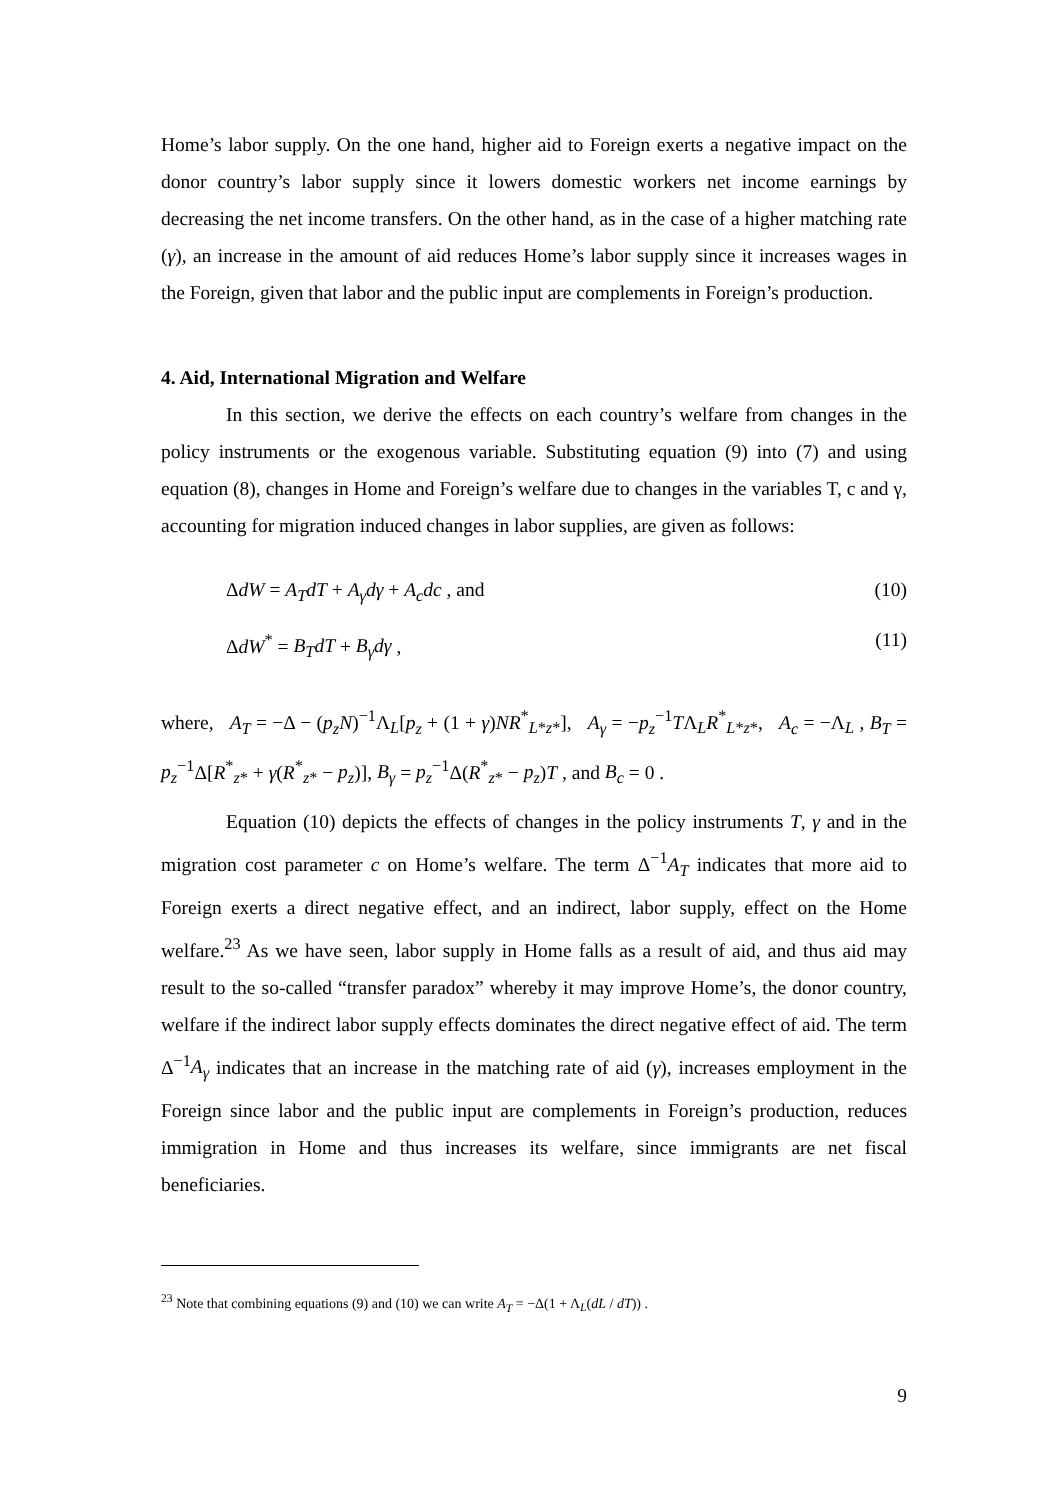Home’s labor supply. On the one hand, higher aid to Foreign exerts a negative impact on the donor country’s labor supply since it lowers domestic workers net income earnings by decreasing the net income transfers. On the other hand, as in the case of a higher matching rate (γ), an increase in the amount of aid reduces Home’s labor supply since it increases wages in the Foreign, given that labor and the public input are complements in Foreign’s production.
4. Aid, International Migration and Welfare
In this section, we derive the effects on each country’s welfare from changes in the policy instruments or the exogenous variable. Substituting equation (9) into (7) and using equation (8), changes in Home and Foreign’s welfare due to changes in the variables T, c and γ, accounting for migration induced changes in labor supplies, are given as follows:
ΔdW = A<sub>T</sub>dT + A<sub>γ</sub>dγ + A<sub>c</sub>dc , and (10)
ΔdW<sup>*</sup> = B<sub>T</sub>dT + B<sub>γ</sub>dγ , (11)
where, A<sub>T</sub> = −Δ − (p<sub>z</sub>N)<sup>−1</sup>Λ<sub>L</sub>[p<sub>z</sub> + (1 + γ)NR<sup>*</sup><sub>L*z*</sub>], A<sub>γ</sub> = −p<sub>z</sub><sup>−1</sup>TΛ<sub>L</sub>R<sup>*</sup><sub>L*z*</sub>, A<sub>c</sub> = −Λ<sub>L</sub> , B<sub>T</sub> = p<sub>z</sub><sup>−1</sup>Δ[R<sup>*</sup><sub>z*</sub> + γ(R<sup>*</sup><sub>z*</sub> − p<sub>z</sub>)], B<sub>γ</sub> = p<sub>z</sub><sup>−1</sup>Δ(R<sup>*</sup><sub>z*</sub> − p<sub>z</sub>)T , and B<sub>c</sub> = 0 .
Equation (10) depicts the effects of changes in the policy instruments T, γ and in the migration cost parameter c on Home’s welfare. The term Δ<sup>−1</sup>A<sub>T</sub> indicates that more aid to Foreign exerts a direct negative effect, and an indirect, labor supply, effect on the Home welfare.<sup>23</sup> As we have seen, labor supply in Home falls as a result of aid, and thus aid may result to the so-called “transfer paradox” whereby it may improve Home’s, the donor country, welfare if the indirect labor supply effects dominates the direct negative effect of aid. The term Δ<sup>−1</sup>A<sub>γ</sub> indicates that an increase in the matching rate of aid (γ), increases employment in the Foreign since labor and the public input are complements in Foreign’s production, reduces immigration in Home and thus increases its welfare, since immigrants are net fiscal beneficiaries.
<sup>23</sup> Note that combining equations (9) and (10) we can write A<sub>T</sub> = −Δ(1 + Λ<sub>L</sub>(dL / dT)) .
9